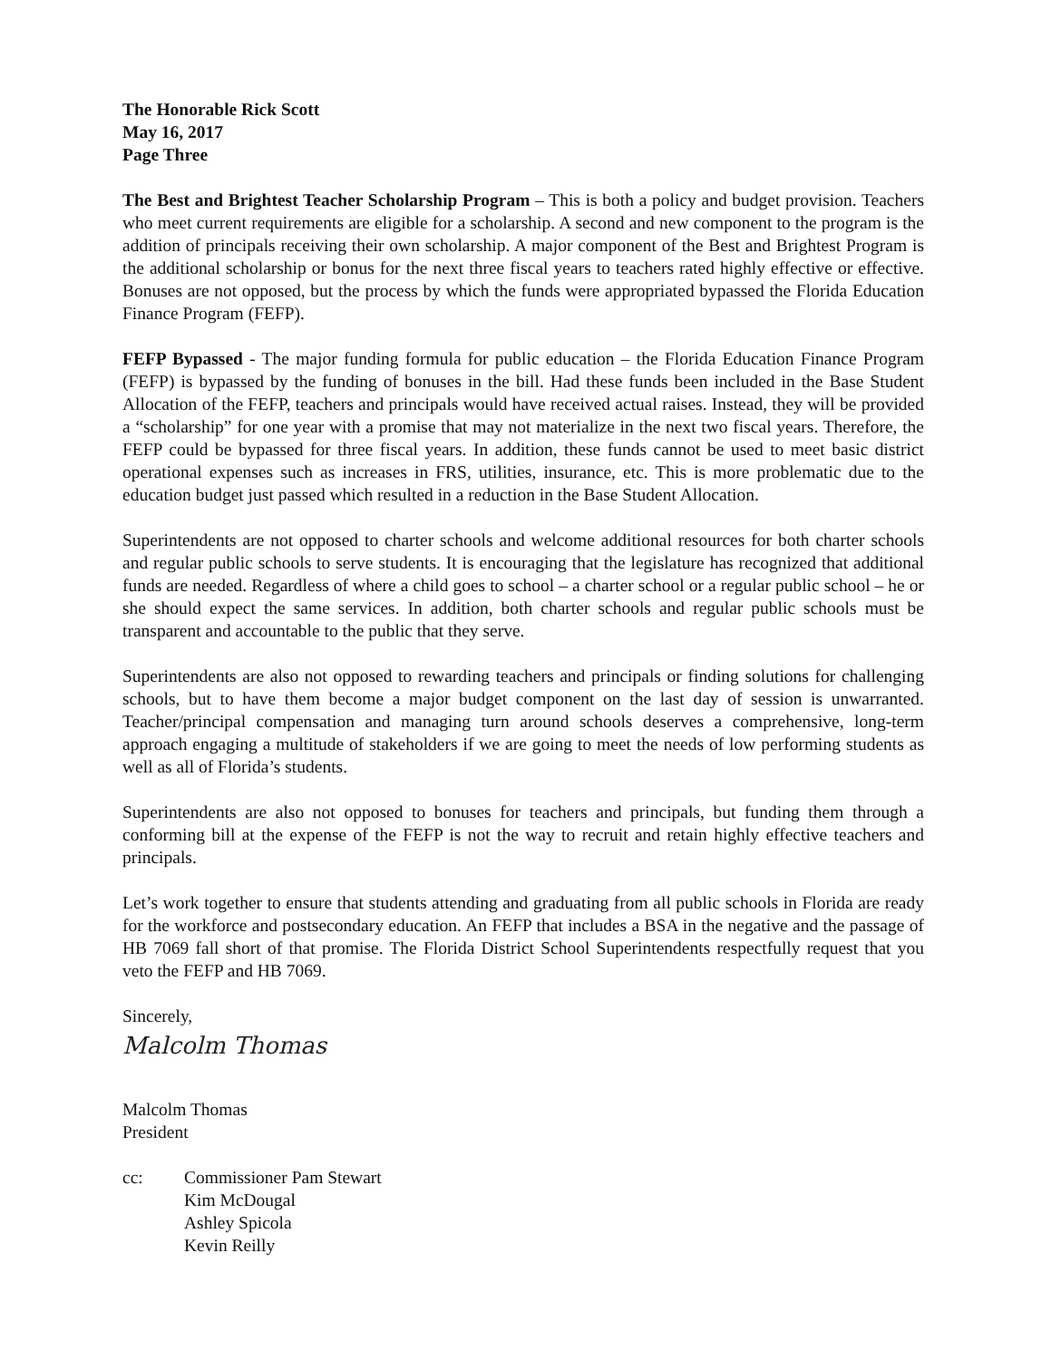The Honorable Rick Scott
May 16, 2017
Page Three
The Best and Brightest Teacher Scholarship Program – This is both a policy and budget provision. Teachers who meet current requirements are eligible for a scholarship. A second and new component to the program is the addition of principals receiving their own scholarship. A major component of the Best and Brightest Program is the additional scholarship or bonus for the next three fiscal years to teachers rated highly effective or effective. Bonuses are not opposed, but the process by which the funds were appropriated bypassed the Florida Education Finance Program (FEFP).
FEFP Bypassed - The major funding formula for public education – the Florida Education Finance Program (FEFP) is bypassed by the funding of bonuses in the bill. Had these funds been included in the Base Student Allocation of the FEFP, teachers and principals would have received actual raises. Instead, they will be provided a “scholarship” for one year with a promise that may not materialize in the next two fiscal years. Therefore, the FEFP could be bypassed for three fiscal years. In addition, these funds cannot be used to meet basic district operational expenses such as increases in FRS, utilities, insurance, etc. This is more problematic due to the education budget just passed which resulted in a reduction in the Base Student Allocation.
Superintendents are not opposed to charter schools and welcome additional resources for both charter schools and regular public schools to serve students. It is encouraging that the legislature has recognized that additional funds are needed. Regardless of where a child goes to school – a charter school or a regular public school – he or she should expect the same services. In addition, both charter schools and regular public schools must be transparent and accountable to the public that they serve.
Superintendents are also not opposed to rewarding teachers and principals or finding solutions for challenging schools, but to have them become a major budget component on the last day of session is unwarranted. Teacher/principal compensation and managing turn around schools deserves a comprehensive, long-term approach engaging a multitude of stakeholders if we are going to meet the needs of low performing students as well as all of Florida’s students.
Superintendents are also not opposed to bonuses for teachers and principals, but funding them through a conforming bill at the expense of the FEFP is not the way to recruit and retain highly effective teachers and principals.
Let’s work together to ensure that students attending and graduating from all public schools in Florida are ready for the workforce and postsecondary education. An FEFP that includes a BSA in the negative and the passage of HB 7069 fall short of that promise. The Florida District School Superintendents respectfully request that you veto the FEFP and HB 7069.
Sincerely,
Malcolm Thomas
Malcolm Thomas
President
cc: Commissioner Pam Stewart
Kim McDougal
Ashley Spicola
Kevin Reilly